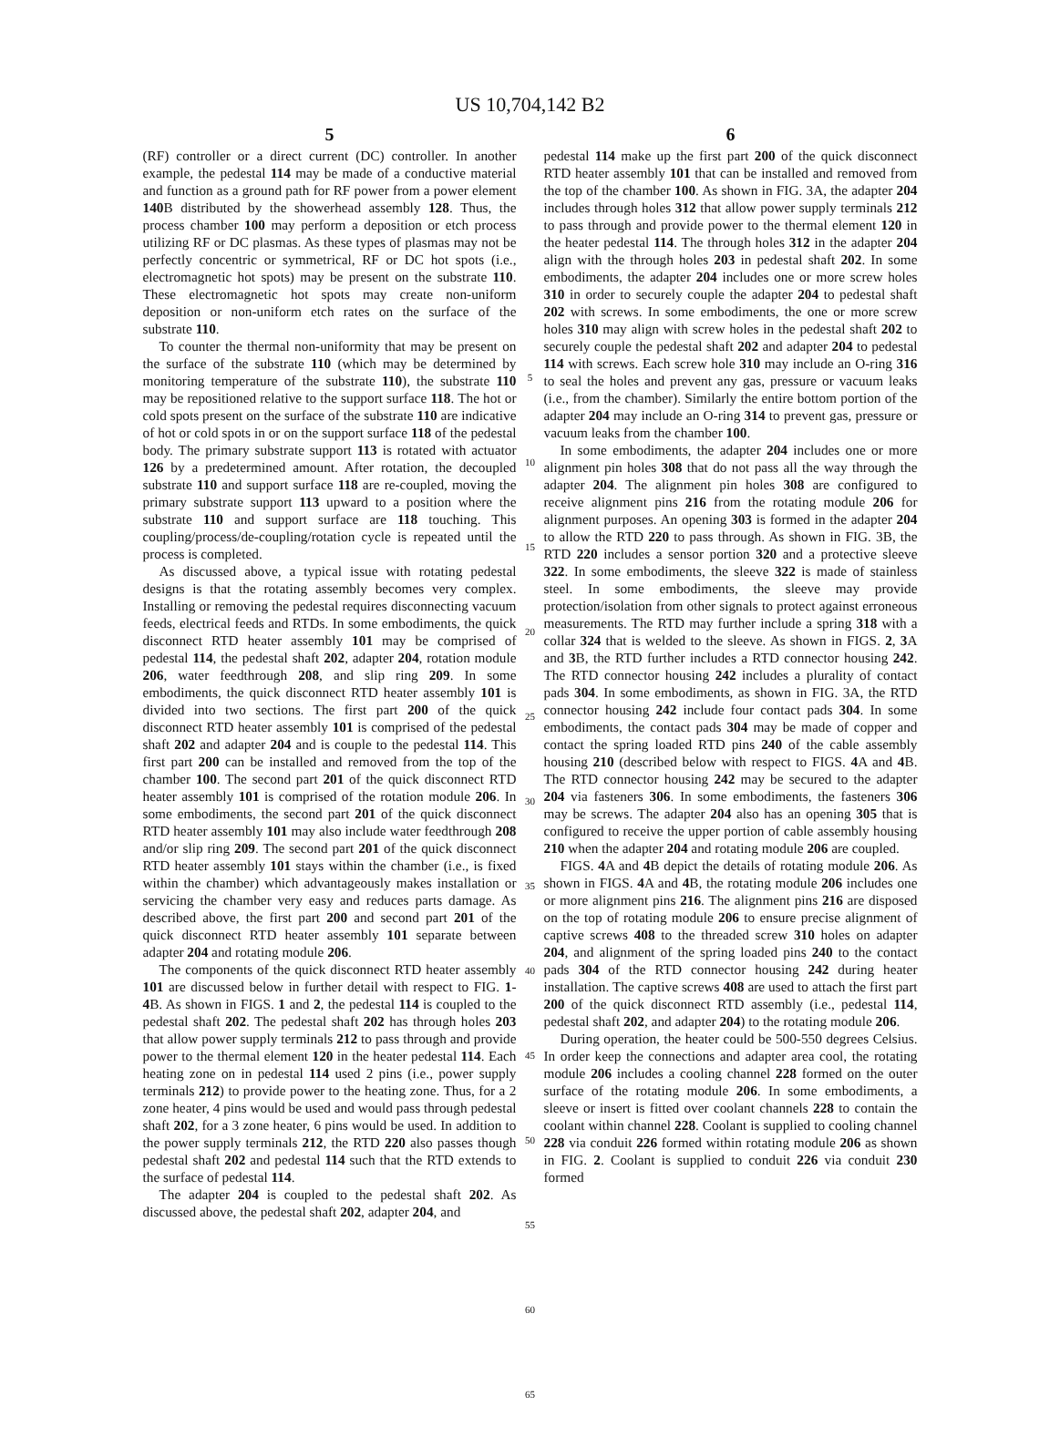US 10,704,142 B2
5
(RF) controller or a direct current (DC) controller. In another example, the pedestal 114 may be made of a conductive material and function as a ground path for RF power from a power element 140 B distributed by the showerhead assembly 128. Thus, the process chamber 100 may perform a deposition or etch process utilizing RF or DC plasmas. As these types of plasmas may not be perfectly concentric or symmetrical, RF or DC hot spots (i.e., electromagnetic hot spots) may be present on the substrate 110. These electromagnetic hot spots may create non-uniform deposition or non-uniform etch rates on the surface of the substrate 110.
To counter the thermal non-uniformity that may be present on the surface of the substrate 110 (which may be determined by monitoring temperature of the substrate 110), the substrate 110 may be repositioned relative to the support surface 118. The hot or cold spots present on the surface of the substrate 110 are indicative of hot or cold spots in or on the support surface 118 of the pedestal body. The primary substrate support 113 is rotated with actuator 126 by a predetermined amount. After rotation, the decoupled substrate 110 and support surface 118 are re-coupled, moving the primary substrate support 113 upward to a position where the substrate 110 and support surface are 118 touching. This coupling/process/de-coupling/rotation cycle is repeated until the process is completed.
As discussed above, a typical issue with rotating pedestal designs is that the rotating assembly becomes very complex. Installing or removing the pedestal requires disconnecting vacuum feeds, electrical feeds and RTDs. In some embodiments, the quick disconnect RTD heater assembly 101 may be comprised of pedestal 114, the pedestal shaft 202, adapter 204, rotation module 206, water feedthrough 208, and slip ring 209. In some embodiments, the quick disconnect RTD heater assembly 101 is divided into two sections. The first part 200 of the quick disconnect RTD heater assembly 101 is comprised of the pedestal shaft 202 and adapter 204 and is couple to the pedestal 114. This first part 200 can be installed and removed from the top of the chamber 100. The second part 201 of the quick disconnect RTD heater assembly 101 is comprised of the rotation module 206. In some embodiments, the second part 201 of the quick disconnect RTD heater assembly 101 may also include water feedthrough 208 and/or slip ring 209. The second part 201 of the quick disconnect RTD heater assembly 101 stays within the chamber (i.e., is fixed within the chamber) which advantageously makes installation or servicing the chamber very easy and reduces parts damage. As described above, the first part 200 and second part 201 of the quick disconnect RTD heater assembly 101 separate between adapter 204 and rotating module 206.
The components of the quick disconnect RTD heater assembly 101 are discussed below in further detail with respect to FIG. 1-4 B. As shown in FIGS. 1 and 2, the pedestal 114 is coupled to the pedestal shaft 202. The pedestal shaft 202 has through holes 203 that allow power supply terminals 212 to pass through and provide power to the thermal element 120 in the heater pedestal 114. Each heating zone on in pedestal 114 used 2 pins (i.e., power supply terminals 212) to provide power to the heating zone. Thus, for a 2 zone heater, 4 pins would be used and would pass through pedestal shaft 202, for a 3 zone heater, 6 pins would be used. In addition to the power supply terminals 212, the RTD 220 also passes though pedestal shaft 202 and pedestal 114 such that the RTD extends to the surface of pedestal 114.
The adapter 204 is coupled to the pedestal shaft 202. As discussed above, the pedestal shaft 202, adapter 204, and
5
10
15
20
25
30
35
40
45
50
55
60
65
6
pedestal 114 make up the first part 200 of the quick disconnect RTD heater assembly 101 that can be installed and removed from the top of the chamber 100. As shown in FIG. 3A, the adapter 204 includes through holes 312 that allow power supply terminals 212 to pass through and provide power to the thermal element 120 in the heater pedestal 114. The through holes 312 in the adapter 204 align with the through holes 203 in pedestal shaft 202. In some embodiments, the adapter 204 includes one or more screw holes 310 in order to securely couple the adapter 204 to pedestal shaft 202 with screws. In some embodiments, the one or more screw holes 310 may align with screw holes in the pedestal shaft 202 to securely couple the pedestal shaft 202 and adapter 204 to pedestal 114 with screws. Each screw hole 310 may include an O-ring 316 to seal the holes and prevent any gas, pressure or vacuum leaks (i.e., from the chamber). Similarly the entire bottom portion of the adapter 204 may include an O-ring 314 to prevent gas, pressure or vacuum leaks from the chamber 100.
In some embodiments, the adapter 204 includes one or more alignment pin holes 308 that do not pass all the way through the adapter 204. The alignment pin holes 308 are configured to receive alignment pins 216 from the rotating module 206 for alignment purposes. An opening 303 is formed in the adapter 204 to allow the RTD 220 to pass through. As shown in FIG. 3B, the RTD 220 includes a sensor portion 320 and a protective sleeve 322. In some embodiments, the sleeve 322 is made of stainless steel. In some embodiments, the sleeve may provide protection/isolation from other signals to protect against erroneous measurements. The RTD may further include a spring 318 with a collar 324 that is welded to the sleeve. As shown in FIGS. 2, 3 A and 3 B, the RTD further includes a RTD connector housing 242. The RTD connector housing 242 includes a plurality of contact pads 304. In some embodiments, as shown in FIG. 3A, the RTD connector housing 242 include four contact pads 304. In some embodiments, the contact pads 304 may be made of copper and contact the spring loaded RTD pins 240 of the cable assembly housing 210 (described below with respect to FIGS. 4 A and 4 B. The RTD connector housing 242 may be secured to the adapter 204 via fasteners 306. In some embodiments, the fasteners 306 may be screws. The adapter 204 also has an opening 305 that is configured to receive the upper portion of cable assembly housing 210 when the adapter 204 and rotating module 206 are coupled.
FIGS. 4 A and 4 B depict the details of rotating module 206. As shown in FIGS. 4 A and 4 B, the rotating module 206 includes one or more alignment pins 216. The alignment pins 216 are disposed on the top of rotating module 206 to ensure precise alignment of captive screws 408 to the threaded screw 310 holes on adapter 204, and alignment of the spring loaded pins 240 to the contact pads 304 of the RTD connector housing 242 during heater installation. The captive screws 408 are used to attach the first part 200 of the quick disconnect RTD assembly (i.e., pedestal 114, pedestal shaft 202, and adapter 204) to the rotating module 206.
During operation, the heater could be 500-550 degrees Celsius. In order keep the connections and adapter area cool, the rotating module 206 includes a cooling channel 228 formed on the outer surface of the rotating module 206. In some embodiments, a sleeve or insert is fitted over coolant channels 228 to contain the coolant within channel 228. Coolant is supplied to cooling channel 228 via conduit 226 formed within rotating module 206 as shown in FIG. 2. Coolant is supplied to conduit 226 via conduit 230 formed